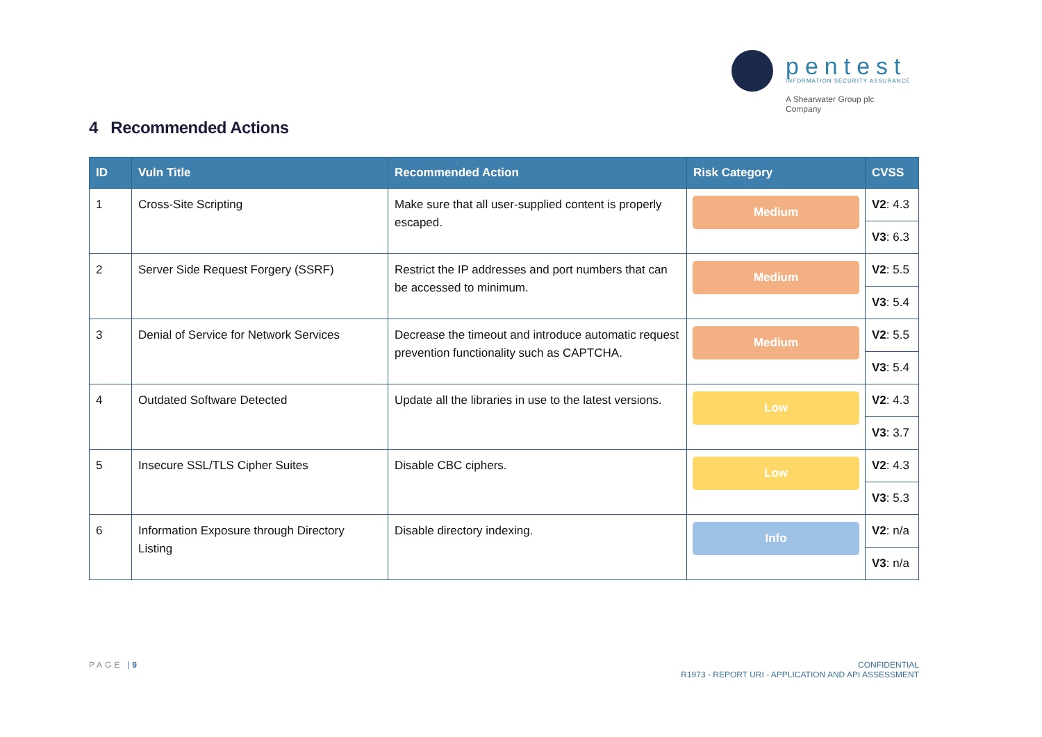pentest
INFORMATION SECURITY ASSURANCE
A Shearwater Group plc Company
4 Recommended Actions
| ID | Vuln Title | Recommended Action | Risk Category | CVSS |
| --- | --- | --- | --- | --- |
| 1 | Cross-Site Scripting | Make sure that all user-supplied content is properly escaped. | Medium | V2 : 4.3 |
| | | | | V3 : 6.3 |
| 2 | Server Side Request Forgery (SSRF) | Restrict the IP addresses and port numbers that can be accessed to minimum. | Medium | V2 : 5.5 |
| | | | | V3 : 5.4 |
| 3 | Denial of Service for Network Services | Decrease the timeout and introduce automatic request prevention functionality such as CAPTCHA. | Medium | V2 : 5.5 |
| | | | | V3 : 5.4 |
| 4 | Outdated Software Detected | Update all the libraries in use to the latest versions. | Low | V2 : 4.3 |
| | | | | V3 : 3.7 |
| 5 | Insecure SSL/TLS Cipher Suites | Disable CBC ciphers. | Low | V2 : 4.3 |
| | | | | V3 : 5.3 |
| 6 | Information Exposure through Directory Listing | Disable directory indexing. | Info | V2 : n/a |
| | | | | V3 : n/a |
PAGE | 9
CONFIDENTIAL
R1973 - REPORT URI - APPLICATION AND API ASSESSMENT